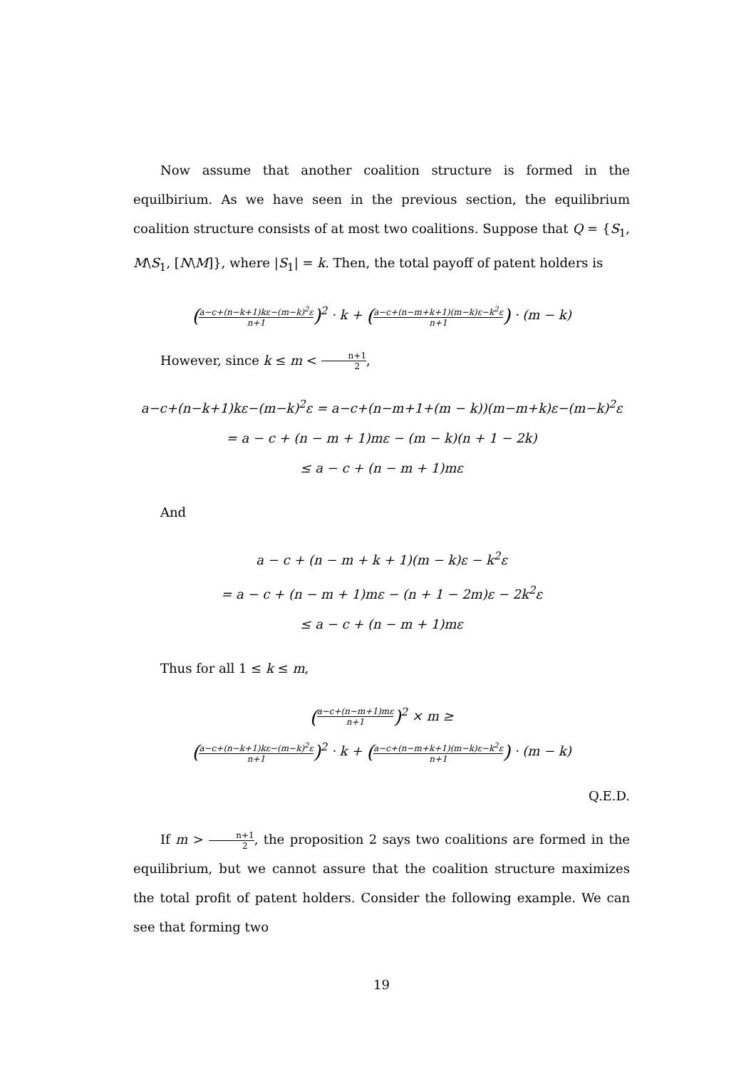Now assume that another coalition structure is formed in the equilbirium. As we have seen in the previous section, the equilibrium coalition structure consists of at most two coalitions. Suppose that Q = {S<sub>1</sub>, M\S<sub>1</sub>, [N\M]}, where |S<sub>1</sub>| = k. Then, the total payoff of patent holders is
(a−c+(n−k+1)kε−(m−k)<sup>2</sup>ε n+1)<sup>2</sup> · k + (a−c+(n−m+k+1)(m−k)ε−k<sup>2</sup>ε n+1) · (m − k)
However, since k ≤ m < n+1 2,
a−c+(n−k+1)kε−(m−k)<sup>2</sup>ε = a−c+(n−m+1+(m − k))(m−m+k)ε−(m−k)<sup>2</sup>ε
= a − c + (n − m + 1)mε − (m − k)(n + 1 − 2k)
≤ a − c + (n − m + 1)mε
And
a − c + (n − m + k + 1)(m − k)ε − k<sup>2</sup>ε
= a − c + (n − m + 1)mε − (n + 1 − 2m)ε − 2k<sup>2</sup>ε
≤ a − c + (n − m + 1)mε
Thus for all 1 ≤ k ≤ m,
(a−c+(n−m+1)mε n+1)<sup>2</sup> × m ≥
(a−c+(n−k+1)kε−(m−k)<sup>2</sup>ε n+1)<sup>2</sup> · k + (a−c+(n−m+k+1)(m−k)ε−k<sup>2</sup>ε n+1) · (m − k)
Q.E.D.
If m > n+1 2, the proposition 2 says two coalitions are formed in the equilibrium, but we cannot assure that the coalition structure maximizes the total profit of patent holders. Consider the following example. We can see that forming two
19